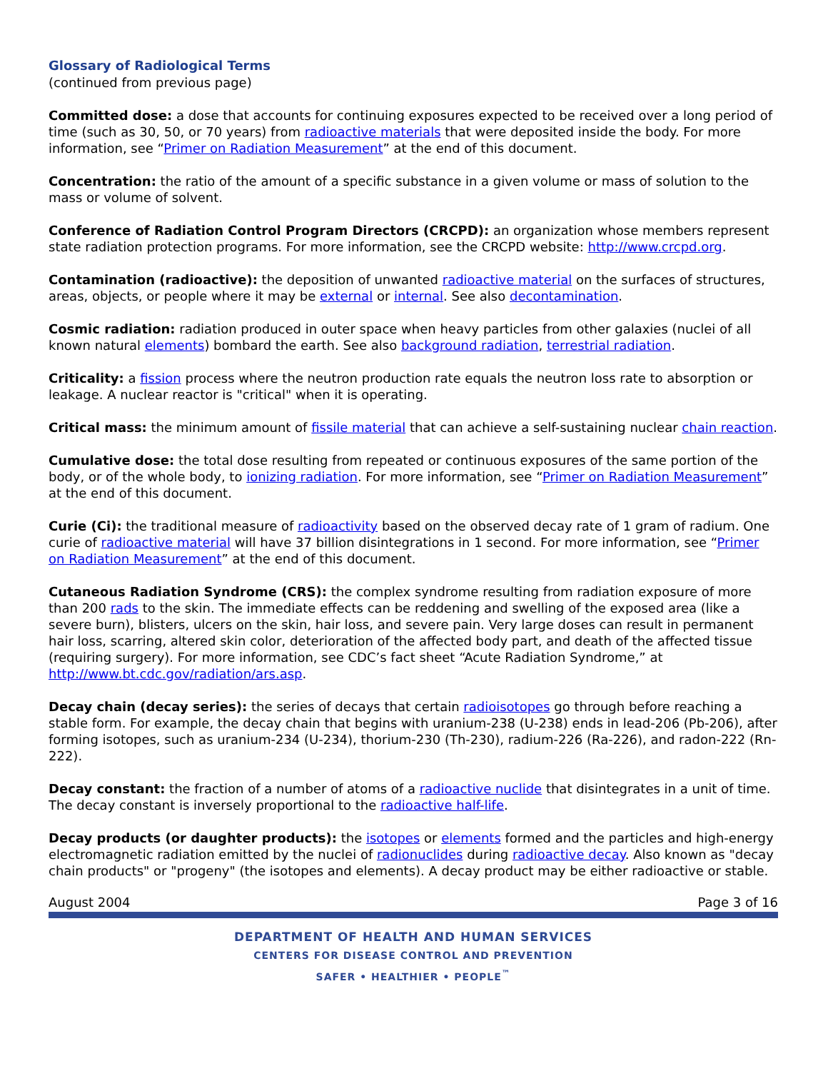Glossary of Radiological Terms
(continued from previous page)
Committed dose: a dose that accounts for continuing exposures expected to be received over a long period of time (such as 30, 50, or 70 years) from radioactive materials that were deposited inside the body. For more information, see “Primer on Radiation Measurement” at the end of this document.
Concentration: the ratio of the amount of a specific substance in a given volume or mass of solution to the mass or volume of solvent.
Conference of Radiation Control Program Directors (CRCPD): an organization whose members represent state radiation protection programs. For more information, see the CRCPD website: http://www.crcpd.org.
Contamination (radioactive): the deposition of unwanted radioactive material on the surfaces of structures, areas, objects, or people where it may be external or internal. See also decontamination.
Cosmic radiation: radiation produced in outer space when heavy particles from other galaxies (nuclei of all known natural elements) bombard the earth. See also background radiation, terrestrial radiation.
Criticality: a fission process where the neutron production rate equals the neutron loss rate to absorption or leakage. A nuclear reactor is "critical" when it is operating.
Critical mass: the minimum amount of fissile material that can achieve a self-sustaining nuclear chain reaction.
Cumulative dose: the total dose resulting from repeated or continuous exposures of the same portion of the body, or of the whole body, to ionizing radiation. For more information, see “Primer on Radiation Measurement” at the end of this document.
Curie (Ci): the traditional measure of radioactivity based on the observed decay rate of 1 gram of radium. One curie of radioactive material will have 37 billion disintegrations in 1 second. For more information, see “Primer on Radiation Measurement” at the end of this document.
Cutaneous Radiation Syndrome (CRS): the complex syndrome resulting from radiation exposure of more than 200 rads to the skin. The immediate effects can be reddening and swelling of the exposed area (like a severe burn), blisters, ulcers on the skin, hair loss, and severe pain. Very large doses can result in permanent hair loss, scarring, altered skin color, deterioration of the affected body part, and death of the affected tissue (requiring surgery). For more information, see CDC’s fact sheet “Acute Radiation Syndrome,” at http://www.bt.cdc.gov/radiation/ars.asp.
Decay chain (decay series): the series of decays that certain radioisotopes go through before reaching a stable form. For example, the decay chain that begins with uranium-238 (U-238) ends in lead-206 (Pb-206), after forming isotopes, such as uranium-234 (U-234), thorium-230 (Th-230), radium-226 (Ra-226), and radon-222 (Rn-222).
Decay constant: the fraction of a number of atoms of a radioactive nuclide that disintegrates in a unit of time. The decay constant is inversely proportional to the radioactive half-life.
Decay products (or daughter products): the isotopes or elements formed and the particles and high-energy electromagnetic radiation emitted by the nuclei of radionuclides during radioactive decay. Also known as "decay chain products" or "progeny" (the isotopes and elements). A decay product may be either radioactive or stable.
August 2004 Page 3 of 16
DEPARTMENT OF HEALTH AND HUMAN SERVICES
CENTERS FOR DISEASE CONTROL AND PREVENTION
SAFER • HEALTHIER • PEOPLE<sup>™</sup>